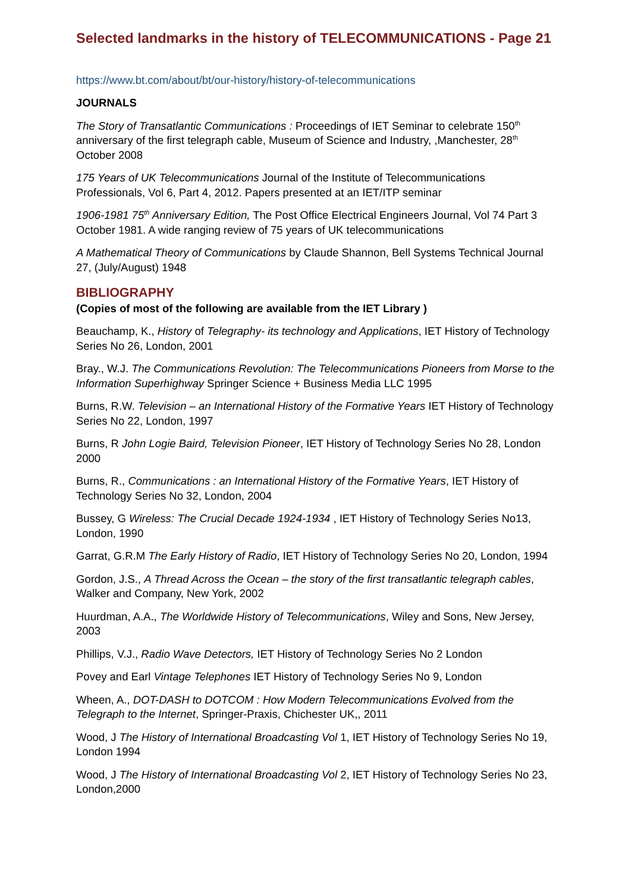Selected landmarks in the history of TELECOMMUNICATIONS - Page 21
https://www.bt.com/about/bt/our-history/history-of-telecommunications
JOURNALS
The Story of Transatlantic Communications : Proceedings of IET Seminar to celebrate 150<sup>th</sup> anniversary of the first telegraph cable, Museum of Science and Industry, ,Manchester, 28<sup>th</sup> October 2008
175 Years of UK Telecommunications Journal of the Institute of Telecommunications Professionals, Vol 6, Part 4, 2012. Papers presented at an IET/ITP seminar
1906-1981 75<sup>th</sup> Anniversary Edition, The Post Office Electrical Engineers Journal, Vol 74 Part 3 October 1981. A wide ranging review of 75 years of UK telecommunications
A Mathematical Theory of Communications by Claude Shannon, Bell Systems Technical Journal 27, (July/August) 1948
BIBLIOGRAPHY
(Copies of most of the following are available from the IET Library )
Beauchamp, K., History of Telegraphy- its technology and Applications, IET History of Technology Series No 26, London, 2001
Bray., W.J. The Communications Revolution: The Telecommunications Pioneers from Morse to the Information Superhighway Springer Science + Business Media LLC 1995
Burns, R.W. Television – an International History of the Formative Years IET History of Technology Series No 22, London, 1997
Burns, R John Logie Baird, Television Pioneer, IET History of Technology Series No 28, London 2000
Burns, R., Communications : an International History of the Formative Years, IET History of Technology Series No 32, London, 2004
Bussey, G Wireless: The Crucial Decade 1924-1934 , IET History of Technology Series No13, London, 1990
Garrat, G.R.M The Early History of Radio, IET History of Technology Series No 20, London, 1994
Gordon, J.S., A Thread Across the Ocean – the story of the first transatlantic telegraph cables, Walker and Company, New York, 2002
Huurdman, A.A., The Worldwide History of Telecommunications, Wiley and Sons, New Jersey, 2003
Phillips, V.J., Radio Wave Detectors, IET History of Technology Series No 2 London
Povey and Earl Vintage Telephones IET History of Technology Series No 9, London
Wheen, A., DOT-DASH to DOTCOM : How Modern Telecommunications Evolved from the Telegraph to the Internet, Springer-Praxis, Chichester UK,, 2011
Wood, J The History of International Broadcasting Vol 1, IET History of Technology Series No 19, London 1994
Wood, J The History of International Broadcasting Vol 2, IET History of Technology Series No 23, London,2000